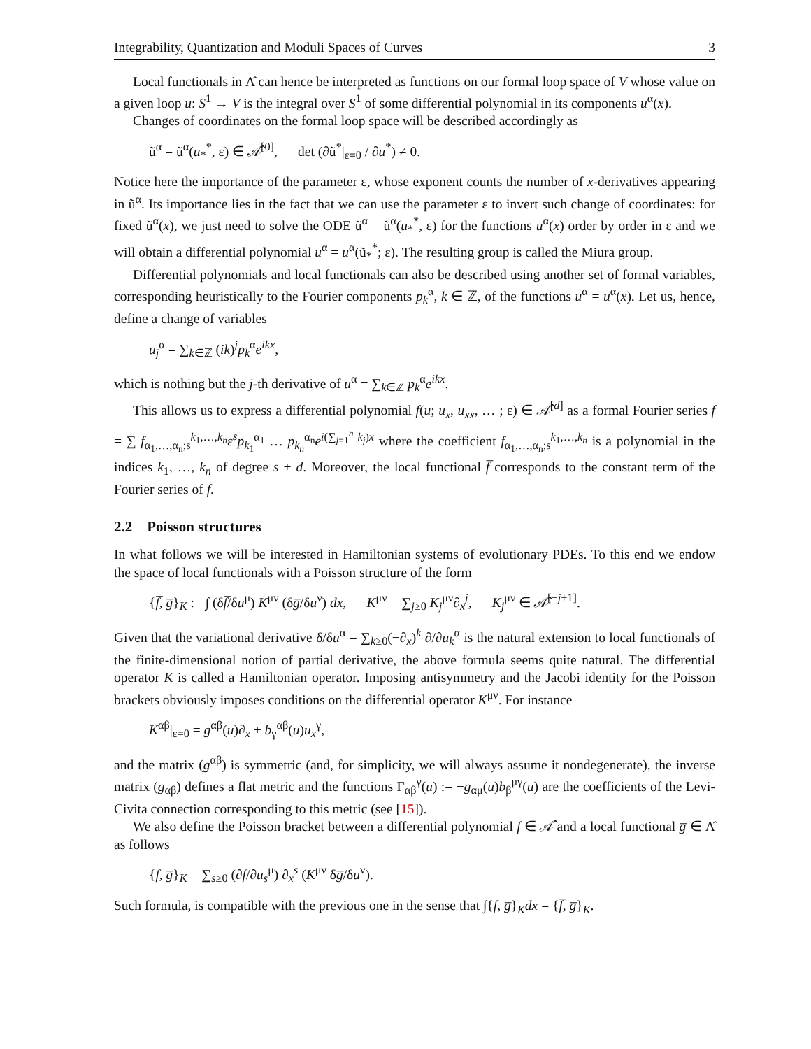Integrability, Quantization and Moduli Spaces of Curves 3
Local functionals in Λ̂ can hence be interpreted as functions on our formal loop space of V whose value on a given loop u: S<sup>1</sup> → V is the integral over S<sup>1</sup> of some differential polynomial in its components u<sup>α</sup>(x).
Changes of coordinates on the formal loop space will be described accordingly as
ũ<sup>α</sup> = ũ<sup>α</sup>(u<sub>*</sub><sup>*</sup>, ε) ∈ 𝒜̂<sup>[0]</sup>, det (∂ũ<sup>*</sup>|<sub>ε=0</sub> / ∂u<sup>*</sup>) ≠ 0.
Notice here the importance of the parameter ε, whose exponent counts the number of x-derivatives appearing in ũ<sup>α</sup>. Its importance lies in the fact that we can use the parameter ε to invert such change of coordinates: for fixed ũ<sup>α</sup>(x), we just need to solve the ODE ũ<sup>α</sup> = ũ<sup>α</sup>(u<sub>*</sub><sup>*</sup>, ε) for the functions u<sup>α</sup>(x) order by order in ε and we will obtain a differential polynomial u<sup>α</sup> = u<sup>α</sup>(ũ<sub>*</sub><sup>*</sup>; ε). The resulting group is called the Miura group.
Differential polynomials and local functionals can also be described using another set of formal variables, corresponding heuristically to the Fourier components p<sub>k</sub><sup>α</sup>, k ∈ ℤ, of the functions u<sup>α</sup> = u<sup>α</sup>(x). Let us, hence, define a change of variables
u<sub>j</sub><sup>α</sup> = ∑<sub>k∈ℤ</sub> (ik)<sup>j</sup>p<sub>k</sub><sup>α</sup>e<sup>ikx</sup>,
which is nothing but the j-th derivative of u<sup>α</sup> = ∑<sub>k∈ℤ</sub> p<sub>k</sub><sup>α</sup>e<sup>ikx</sup>.
This allows us to express a differential polynomial f(u; u<sub>x</sub>, u<sub>xx</sub>, … ; ε) ∈ 𝒜̂<sup>[d]</sup> as a formal Fourier series f = ∑ f<sub>α<sub>1</sub>,…,α<sub>n</sub>;s</sub><sup>k<sub>1</sub>,…,k<sub>n</sub></sup>ε<sup>s</sup>p<sub>k<sub>1</sub></sub><sup>α<sub>1</sub></sup> … p<sub>k<sub>n</sub></sub><sup>α<sub>n</sub></sup>e<sup>i(∑<sub>j=1</sub><sup>n</sup> k<sub>j</sub>)x</sup> where the coefficient f<sub>α<sub>1</sub>,…,α<sub>n</sub>;s</sub><sup>k<sub>1</sub>,…,k<sub>n</sub></sup> is a polynomial in the indices k<sub>1</sub>, …, k<sub>n</sub> of degree s + d. Moreover, the local functional f̅ corresponds to the constant term of the Fourier series of f.
2.2 Poisson structures
In what follows we will be interested in Hamiltonian systems of evolutionary PDEs. To this end we endow the space of local functionals with a Poisson structure of the form
{f̅, g̅}<sub>K</sub> := ∫ (δf̅/δu<sup>μ</sup>) K<sup>μν</sup> (δg̅/δu<sup>ν</sup>) dx, K<sup>μν</sup> = ∑<sub>j≥0</sub> K<sub>j</sub><sup>μν</sup>∂<sub>x</sub><sup>j</sup>, K<sub>j</sub><sup>μν</sup> ∈ 𝒜̂<sup>[−j+1]</sup>.
Given that the variational derivative δ/δu<sup>α</sup> = ∑<sub>k≥0</sub>(−∂<sub>x</sub>)<sup>k</sup> ∂/∂u<sub>k</sub><sup>α</sup> is the natural extension to local functionals of the finite-dimensional notion of partial derivative, the above formula seems quite natural. The differential operator K is called a Hamiltonian operator. Imposing antisymmetry and the Jacobi identity for the Poisson brackets obviously imposes conditions on the differential operator K<sup>μν</sup>. For instance
K<sup>αβ</sup>|<sub>ε=0</sub> = g<sup>αβ</sup>(u)∂<sub>x</sub> + b<sub>γ</sub><sup>αβ</sup>(u)u<sub>x</sub><sup>γ</sup>,
and the matrix (g<sup>αβ</sup>) is symmetric (and, for simplicity, we will always assume it nondegenerate), the inverse matrix (g<sub>αβ</sub>) defines a flat metric and the functions Γ<sub>αβ</sub><sup>γ</sup>(u) := −g<sub>αμ</sub>(u)b<sub>β</sub><sup>μγ</sup>(u) are the coefficients of the Levi-Civita connection corresponding to this metric (see [15]).
We also define the Poisson bracket between a differential polynomial f ∈ 𝒜̂ and a local functional g̅ ∈ Λ̂ as follows
{f, g̅}<sub>K</sub> = ∑<sub>s≥0</sub> (∂f/∂u<sub>s</sub><sup>μ</sup>) ∂<sub>x</sub><sup>s</sup> (K<sup>μν</sup> δg̅/δu<sup>ν</sup>).
Such formula, is compatible with the previous one in the sense that ∫{f, g̅}<sub>K</sub>dx = {f̅, g̅}<sub>K</sub>.